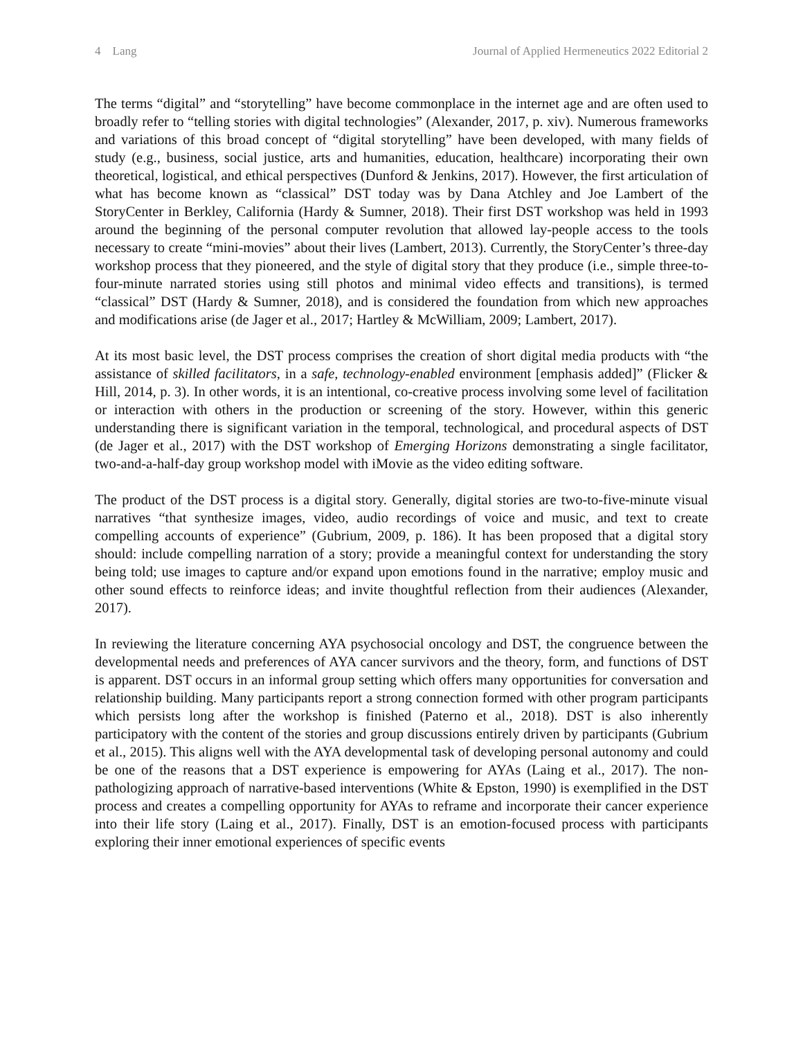4 Lang Journal of Applied Hermeneutics 2022 Editorial 2
The terms “digital” and “storytelling” have become commonplace in the internet age and are often used to broadly refer to “telling stories with digital technologies” (Alexander, 2017, p. xiv). Numerous frameworks and variations of this broad concept of “digital storytelling” have been developed, with many fields of study (e.g., business, social justice, arts and humanities, education, healthcare) incorporating their own theoretical, logistical, and ethical perspectives (Dunford & Jenkins, 2017). However, the first articulation of what has become known as “classical” DST today was by Dana Atchley and Joe Lambert of the StoryCenter in Berkley, California (Hardy & Sumner, 2018). Their first DST workshop was held in 1993 around the beginning of the personal computer revolution that allowed lay-people access to the tools necessary to create “mini-movies” about their lives (Lambert, 2013). Currently, the StoryCenter’s three-day workshop process that they pioneered, and the style of digital story that they produce (i.e., simple three-to-four-minute narrated stories using still photos and minimal video effects and transitions), is termed “classical” DST (Hardy & Sumner, 2018), and is considered the foundation from which new approaches and modifications arise (de Jager et al., 2017; Hartley & McWilliam, 2009; Lambert, 2017).
At its most basic level, the DST process comprises the creation of short digital media products with “the assistance of skilled facilitators, in a safe, technology-enabled environment [emphasis added]” (Flicker & Hill, 2014, p. 3). In other words, it is an intentional, co-creative process involving some level of facilitation or interaction with others in the production or screening of the story. However, within this generic understanding there is significant variation in the temporal, technological, and procedural aspects of DST (de Jager et al., 2017) with the DST workshop of Emerging Horizons demonstrating a single facilitator, two-and-a-half-day group workshop model with iMovie as the video editing software.
The product of the DST process is a digital story. Generally, digital stories are two-to-five-minute visual narratives “that synthesize images, video, audio recordings of voice and music, and text to create compelling accounts of experience” (Gubrium, 2009, p. 186). It has been proposed that a digital story should: include compelling narration of a story; provide a meaningful context for understanding the story being told; use images to capture and/or expand upon emotions found in the narrative; employ music and other sound effects to reinforce ideas; and invite thoughtful reflection from their audiences (Alexander, 2017).
In reviewing the literature concerning AYA psychosocial oncology and DST, the congruence between the developmental needs and preferences of AYA cancer survivors and the theory, form, and functions of DST is apparent. DST occurs in an informal group setting which offers many opportunities for conversation and relationship building. Many participants report a strong connection formed with other program participants which persists long after the workshop is finished (Paterno et al., 2018). DST is also inherently participatory with the content of the stories and group discussions entirely driven by participants (Gubrium et al., 2015). This aligns well with the AYA developmental task of developing personal autonomy and could be one of the reasons that a DST experience is empowering for AYAs (Laing et al., 2017). The non-pathologizing approach of narrative-based interventions (White & Epston, 1990) is exemplified in the DST process and creates a compelling opportunity for AYAs to reframe and incorporate their cancer experience into their life story (Laing et al., 2017). Finally, DST is an emotion-focused process with participants exploring their inner emotional experiences of specific events